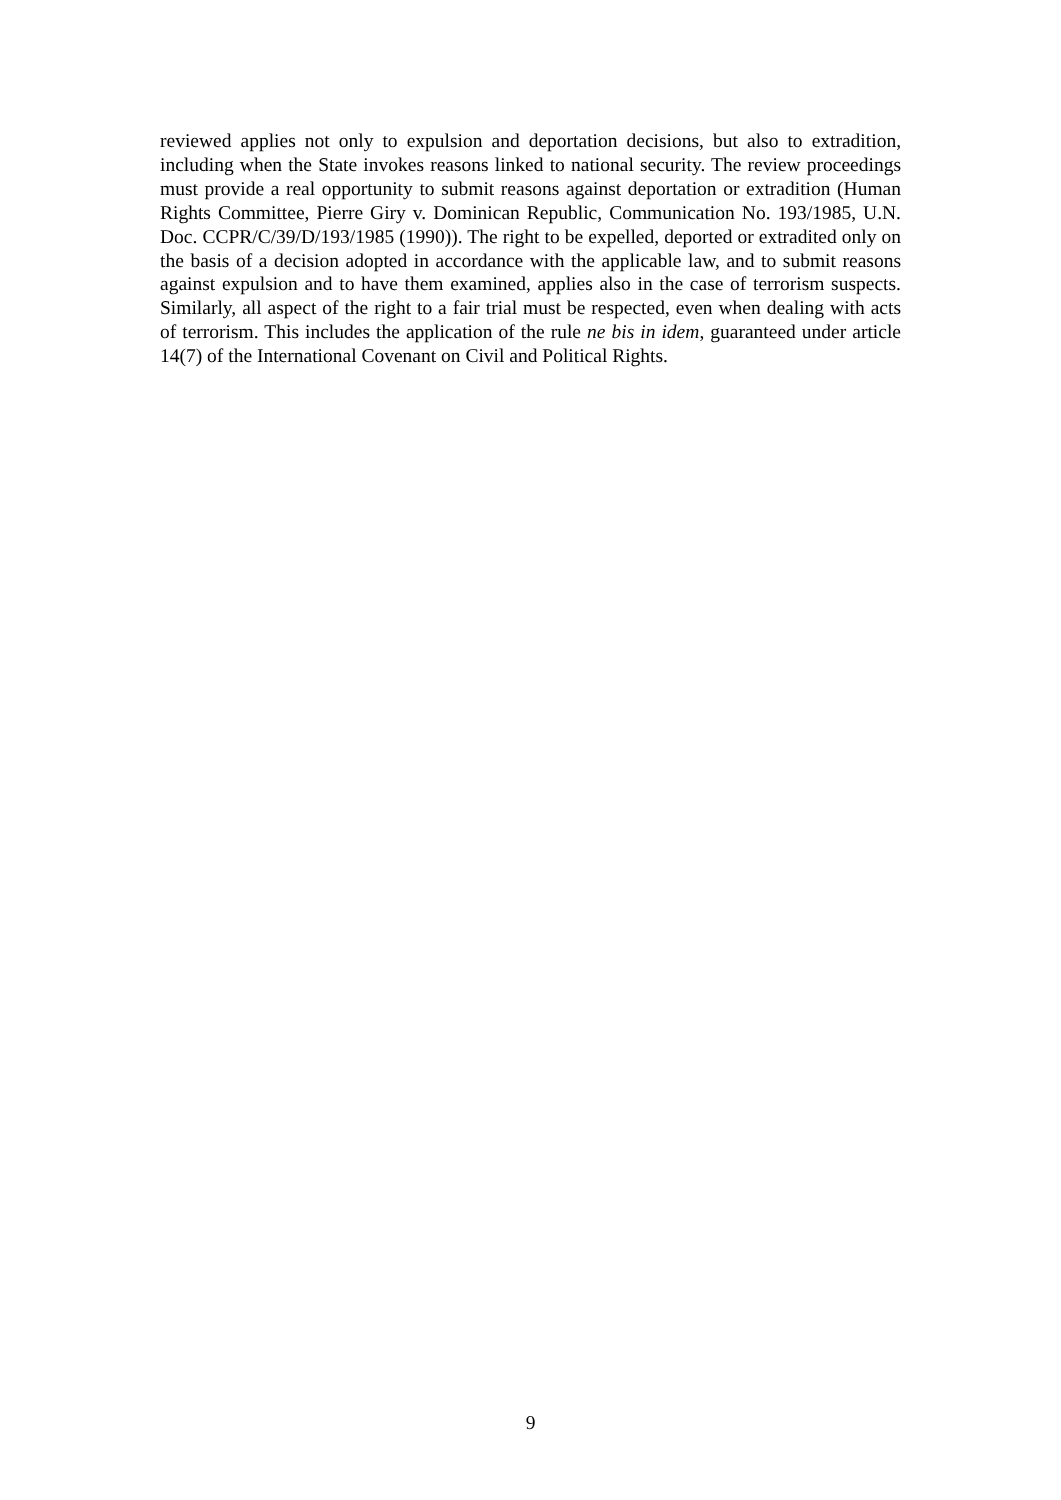reviewed applies not only to expulsion and deportation decisions, but also to extradition, including when the State invokes reasons linked to national security. The review proceedings must provide a real opportunity to submit reasons against deportation or extradition (Human Rights Committee, Pierre Giry v. Dominican Republic, Communication No. 193/1985, U.N. Doc. CCPR/C/39/D/193/1985 (1990)). The right to be expelled, deported or extradited only on the basis of a decision adopted in accordance with the applicable law, and to submit reasons against expulsion and to have them examined, applies also in the case of terrorism suspects. Similarly, all aspect of the right to a fair trial must be respected, even when dealing with acts of terrorism. This includes the application of the rule ne bis in idem, guaranteed under article 14(7) of the International Covenant on Civil and Political Rights.
9